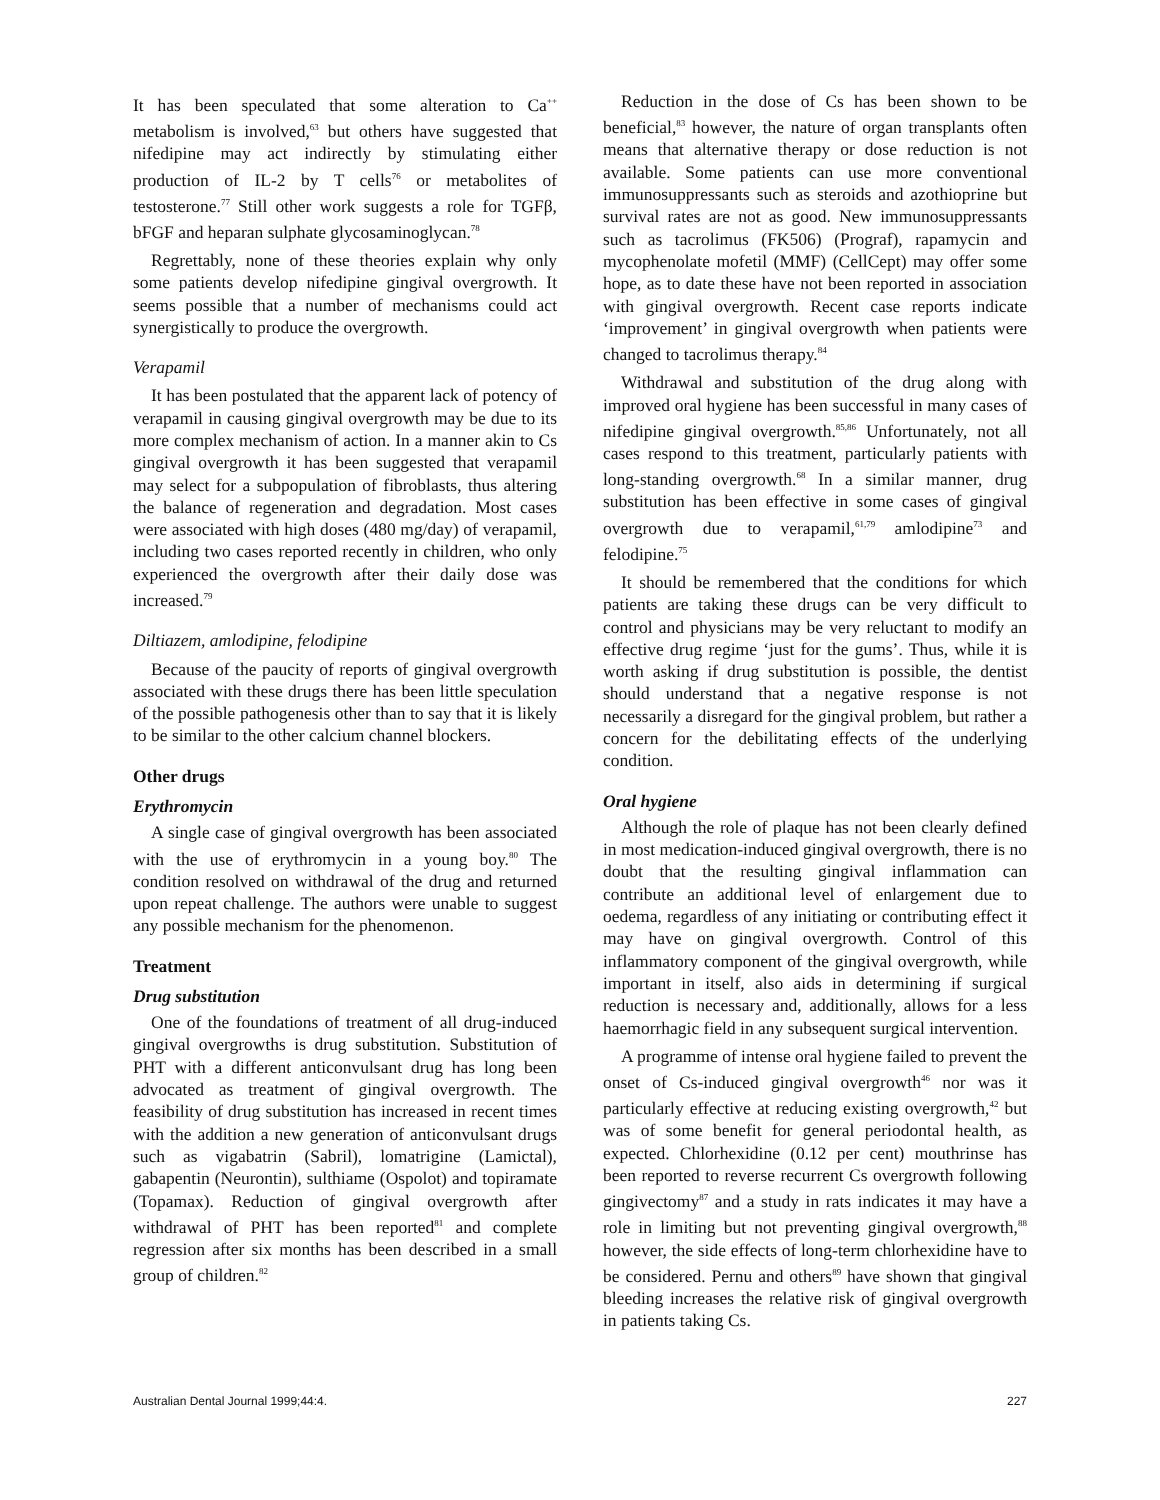It has been speculated that some alteration to Ca<sup>++</sup> metabolism is involved,<sup>63</sup> but others have suggested that nifedipine may act indirectly by stimulating either production of IL-2 by T cells<sup>76</sup> or metabolites of testosterone.<sup>77</sup> Still other work suggests a role for TGFβ, bFGF and heparan sulphate glycosaminoglycan.<sup>78</sup>
Regrettably, none of these theories explain why only some patients develop nifedipine gingival overgrowth. It seems possible that a number of mechanisms could act synergistically to produce the overgrowth.
Verapamil
It has been postulated that the apparent lack of potency of verapamil in causing gingival overgrowth may be due to its more complex mechanism of action. In a manner akin to Cs gingival overgrowth it has been suggested that verapamil may select for a subpopulation of fibroblasts, thus altering the balance of regeneration and degradation. Most cases were associated with high doses (480 mg/day) of verapamil, including two cases reported recently in children, who only experienced the overgrowth after their daily dose was increased.<sup>79</sup>
Diltiazem, amlodipine, felodipine
Because of the paucity of reports of gingival overgrowth associated with these drugs there has been little speculation of the possible pathogenesis other than to say that it is likely to be similar to the other calcium channel blockers.
Other drugs
Erythromycin
A single case of gingival overgrowth has been associated with the use of erythromycin in a young boy.<sup>80</sup> The condition resolved on withdrawal of the drug and returned upon repeat challenge. The authors were unable to suggest any possible mechanism for the phenomenon.
Treatment
Drug substitution
One of the foundations of treatment of all drug-induced gingival overgrowths is drug substitution. Substitution of PHT with a different anticonvulsant drug has long been advocated as treatment of gingival overgrowth. The feasibility of drug substitution has increased in recent times with the addition a new generation of anticonvulsant drugs such as vigabatrin (Sabril), lomatrigine (Lamictal), gabapentin (Neurontin), sulthiame (Ospolot) and topiramate (Topamax). Reduction of gingival overgrowth after withdrawal of PHT has been reported<sup>81</sup> and complete regression after six months has been described in a small group of children.<sup>82</sup>
Reduction in the dose of Cs has been shown to be beneficial,<sup>83</sup> however, the nature of organ transplants often means that alternative therapy or dose reduction is not available. Some patients can use more conventional immunosuppressants such as steroids and azothioprine but survival rates are not as good. New immunosuppressants such as tacrolimus (FK506) (Prograf), rapamycin and mycophenolate mofetil (MMF) (CellCept) may offer some hope, as to date these have not been reported in association with gingival overgrowth. Recent case reports indicate ‘improvement’ in gingival overgrowth when patients were changed to tacrolimus therapy.<sup>84</sup>
Withdrawal and substitution of the drug along with improved oral hygiene has been successful in many cases of nifedipine gingival overgrowth.<sup>85,86</sup> Unfortunately, not all cases respond to this treatment, particularly patients with long-standing overgrowth.<sup>68</sup> In a similar manner, drug substitution has been effective in some cases of gingival overgrowth due to verapamil,<sup>61,79</sup> amlodipine<sup>73</sup> and felodipine.<sup>75</sup>
It should be remembered that the conditions for which patients are taking these drugs can be very difficult to control and physicians may be very reluctant to modify an effective drug regime ‘just for the gums’. Thus, while it is worth asking if drug substitution is possible, the dentist should understand that a negative response is not necessarily a disregard for the gingival problem, but rather a concern for the debilitating effects of the underlying condition.
Oral hygiene
Although the role of plaque has not been clearly defined in most medication-induced gingival overgrowth, there is no doubt that the resulting gingival inflammation can contribute an additional level of enlargement due to oedema, regardless of any initiating or contributing effect it may have on gingival overgrowth. Control of this inflammatory component of the gingival overgrowth, while important in itself, also aids in determining if surgical reduction is necessary and, additionally, allows for a less haemorrhagic field in any subsequent surgical intervention.
A programme of intense oral hygiene failed to prevent the onset of Cs-induced gingival overgrowth<sup>46</sup> nor was it particularly effective at reducing existing overgrowth,<sup>42</sup> but was of some benefit for general periodontal health, as expected. Chlorhexidine (0.12 per cent) mouthrinse has been reported to reverse recurrent Cs overgrowth following gingivectomy<sup>87</sup> and a study in rats indicates it may have a role in limiting but not preventing gingival overgrowth,<sup>88</sup> however, the side effects of long-term chlorhexidine have to be considered. Pernu and others<sup>89</sup> have shown that gingival bleeding increases the relative risk of gingival overgrowth in patients taking Cs.
Australian Dental Journal 1999;44:4. 227